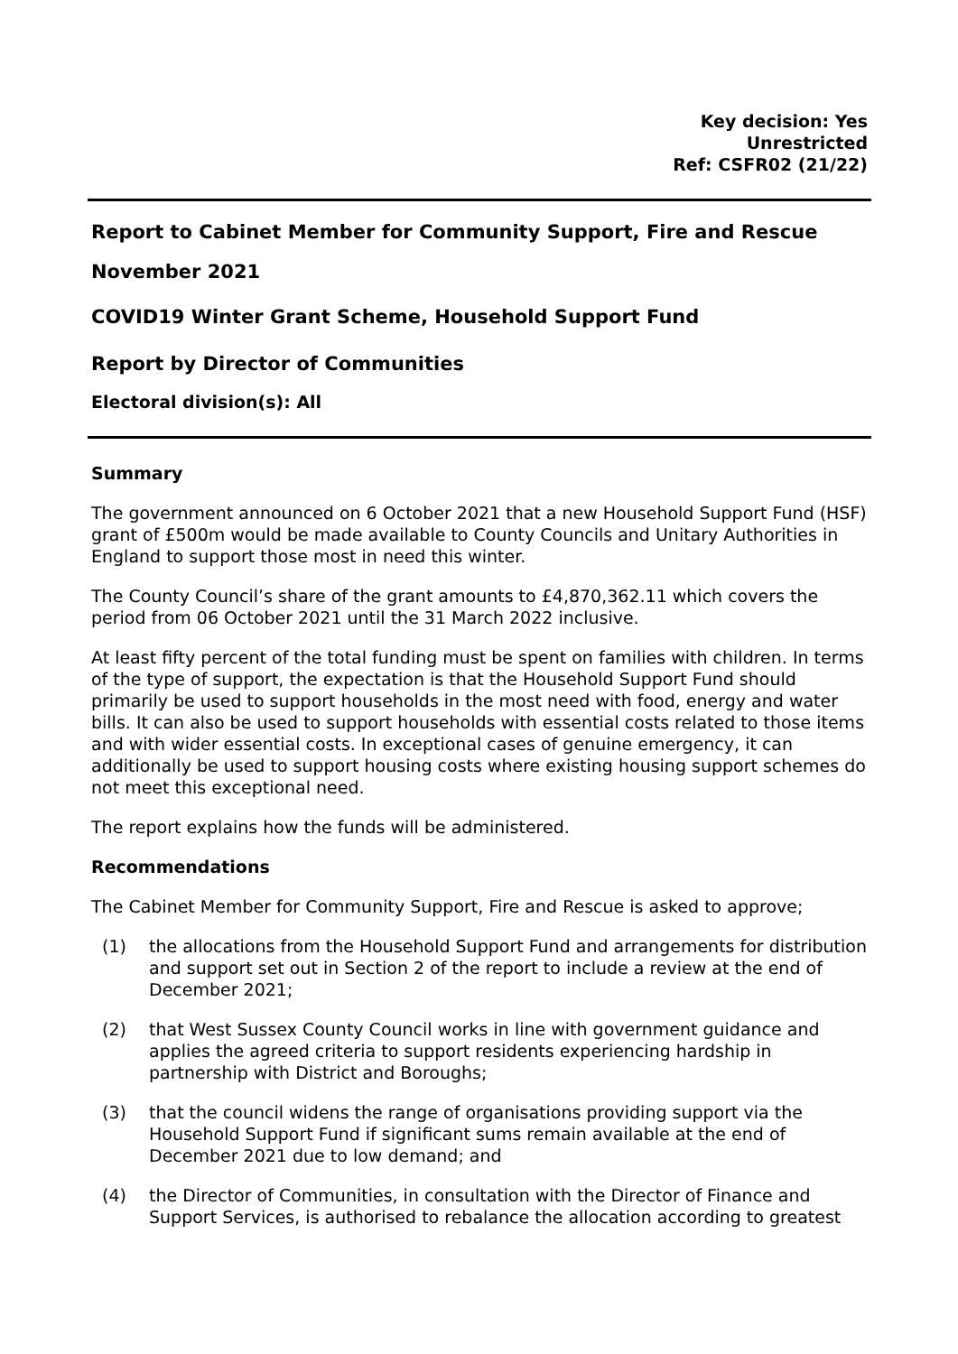Key decision: Yes
Unrestricted
Ref: CSFR02 (21/22)
Report to Cabinet Member for Community Support, Fire and Rescue
November 2021
COVID19 Winter Grant Scheme, Household Support Fund
Report by Director of Communities
Electoral division(s): All
Summary
The government announced on 6 October 2021 that a new Household Support Fund (HSF) grant of £500m would be made available to County Councils and Unitary Authorities in England to support those most in need this winter.
The County Council’s share of the grant amounts to £4,870,362.11 which covers the period from 06 October 2021 until the 31 March 2022 inclusive.
At least fifty percent of the total funding must be spent on families with children. In terms of the type of support, the expectation is that the Household Support Fund should primarily be used to support households in the most need with food, energy and water bills. It can also be used to support households with essential costs related to those items and with wider essential costs. In exceptional cases of genuine emergency, it can additionally be used to support housing costs where existing housing support schemes do not meet this exceptional need.
The report explains how the funds will be administered.
Recommendations
The Cabinet Member for Community Support, Fire and Rescue is asked to approve;
(1) the allocations from the Household Support Fund and arrangements for distribution and support set out in Section 2 of the report to include a review at the end of December 2021;
(2) that West Sussex County Council works in line with government guidance and applies the agreed criteria to support residents experiencing hardship in partnership with District and Boroughs;
(3) that the council widens the range of organisations providing support via the Household Support Fund if significant sums remain available at the end of December 2021 due to low demand; and
(4) the Director of Communities, in consultation with the Director of Finance and Support Services, is authorised to rebalance the allocation according to greatest